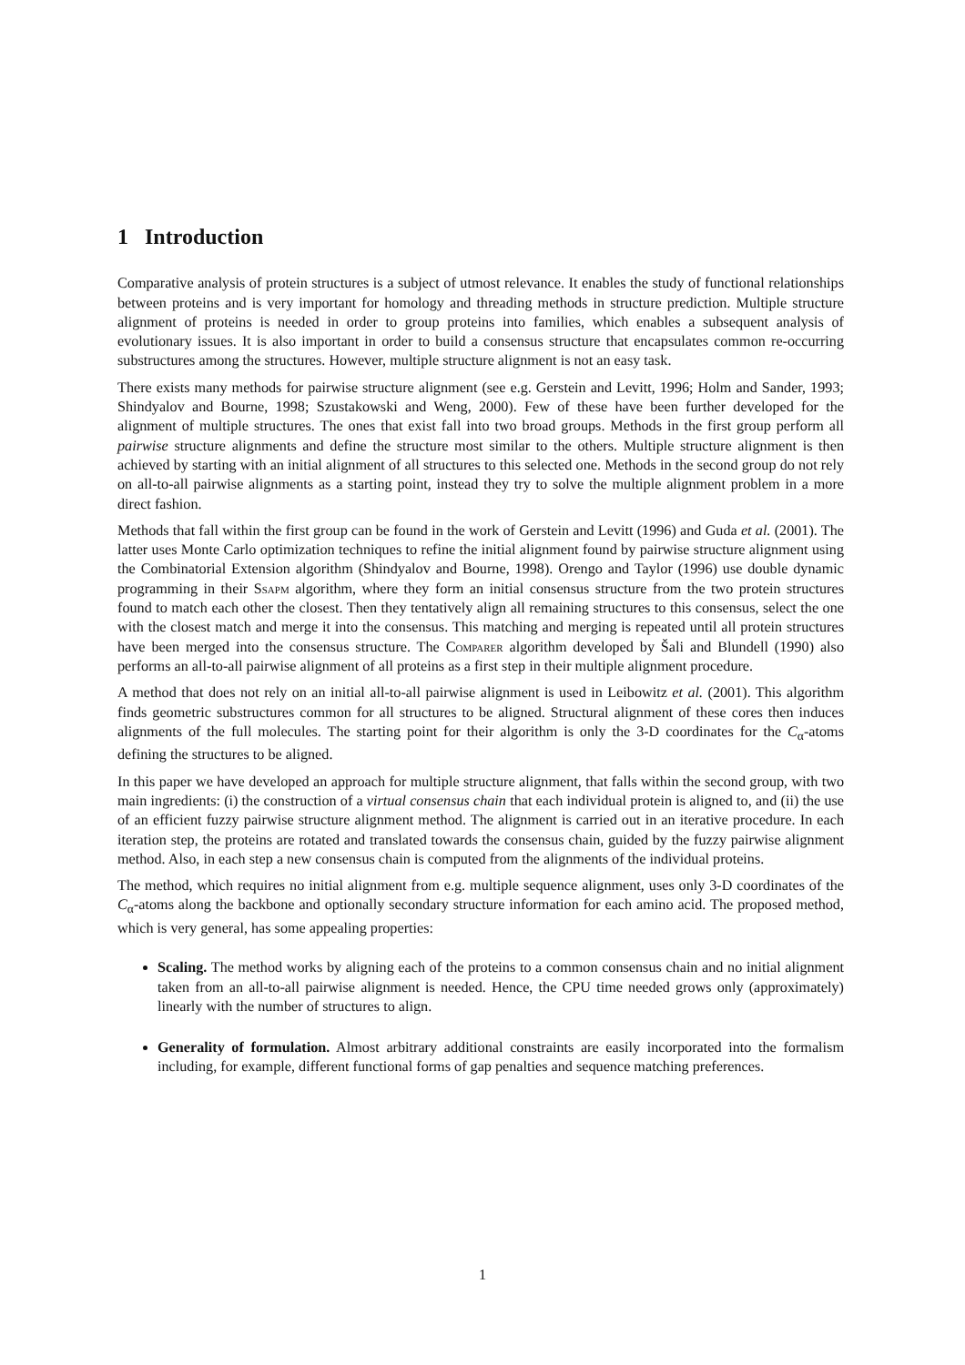1 Introduction
Comparative analysis of protein structures is a subject of utmost relevance. It enables the study of functional relationships between proteins and is very important for homology and threading methods in structure prediction. Multiple structure alignment of proteins is needed in order to group proteins into families, which enables a subsequent analysis of evolutionary issues. It is also important in order to build a consensus structure that encapsulates common re-occurring substructures among the structures. However, multiple structure alignment is not an easy task.
There exists many methods for pairwise structure alignment (see e.g. Gerstein and Levitt, 1996; Holm and Sander, 1993; Shindyalov and Bourne, 1998; Szustakowski and Weng, 2000). Few of these have been further developed for the alignment of multiple structures. The ones that exist fall into two broad groups. Methods in the first group perform all pairwise structure alignments and define the structure most similar to the others. Multiple structure alignment is then achieved by starting with an initial alignment of all structures to this selected one. Methods in the second group do not rely on all-to-all pairwise alignments as a starting point, instead they try to solve the multiple alignment problem in a more direct fashion.
Methods that fall within the first group can be found in the work of Gerstein and Levitt (1996) and Guda et al. (2001). The latter uses Monte Carlo optimization techniques to refine the initial alignment found by pairwise structure alignment using the Combinatorial Extension algorithm (Shindyalov and Bourne, 1998). Orengo and Taylor (1996) use double dynamic programming in their Ssapm algorithm, where they form an initial consensus structure from the two protein structures found to match each other the closest. Then they tentatively align all remaining structures to this consensus, select the one with the closest match and merge it into the consensus. This matching and merging is repeated until all protein structures have been merged into the consensus structure. The Comparer algorithm developed by Šali and Blundell (1990) also performs an all-to-all pairwise alignment of all proteins as a first step in their multiple alignment procedure.
A method that does not rely on an initial all-to-all pairwise alignment is used in Leibowitz et al. (2001). This algorithm finds geometric substructures common for all structures to be aligned. Structural alignment of these cores then induces alignments of the full molecules. The starting point for their algorithm is only the 3-D coordinates for the C<sub>α</sub>-atoms defining the structures to be aligned.
In this paper we have developed an approach for multiple structure alignment, that falls within the second group, with two main ingredients: (i) the construction of a virtual consensus chain that each individual protein is aligned to, and (ii) the use of an efficient fuzzy pairwise structure alignment method. The alignment is carried out in an iterative procedure. In each iteration step, the proteins are rotated and translated towards the consensus chain, guided by the fuzzy pairwise alignment method. Also, in each step a new consensus chain is computed from the alignments of the individual proteins.
The method, which requires no initial alignment from e.g. multiple sequence alignment, uses only 3-D coordinates of the C<sub>α</sub>-atoms along the backbone and optionally secondary structure information for each amino acid. The proposed method, which is very general, has some appealing properties:
Scaling. The method works by aligning each of the proteins to a common consensus chain and no initial alignment taken from an all-to-all pairwise alignment is needed. Hence, the CPU time needed grows only (approximately) linearly with the number of structures to align.
Generality of formulation. Almost arbitrary additional constraints are easily incorporated into the formalism including, for example, different functional forms of gap penalties and sequence matching preferences.
1